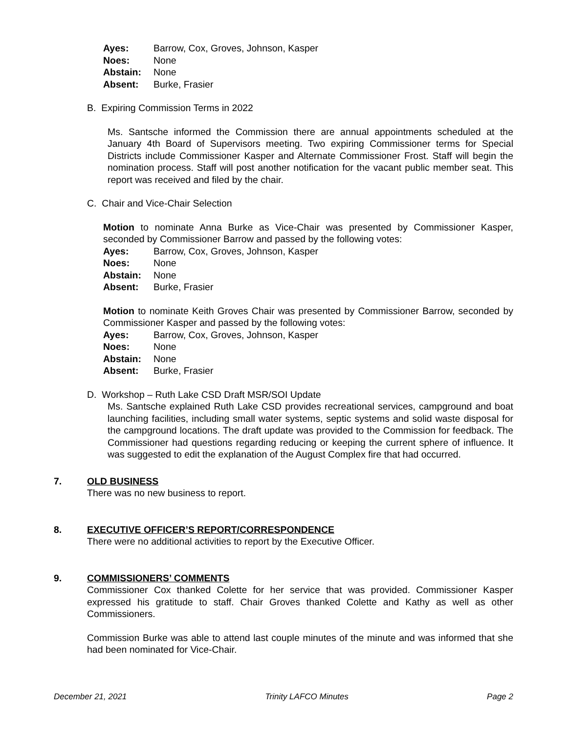Ayes: Barrow, Cox, Groves, Johnson, Kasper
Noes: None
Abstain: None
Absent: Burke, Frasier
B. Expiring Commission Terms in 2022
Ms. Santsche informed the Commission there are annual appointments scheduled at the January 4th Board of Supervisors meeting. Two expiring Commissioner terms for Special Districts include Commissioner Kasper and Alternate Commissioner Frost. Staff will begin the nomination process. Staff will post another notification for the vacant public member seat. This report was received and filed by the chair.
C. Chair and Vice-Chair Selection
Motion to nominate Anna Burke as Vice-Chair was presented by Commissioner Kasper, seconded by Commissioner Barrow and passed by the following votes:
Ayes: Barrow, Cox, Groves, Johnson, Kasper
Noes: None
Abstain: None
Absent: Burke, Frasier
Motion to nominate Keith Groves Chair was presented by Commissioner Barrow, seconded by Commissioner Kasper and passed by the following votes:
Ayes: Barrow, Cox, Groves, Johnson, Kasper
Noes: None
Abstain: None
Absent: Burke, Frasier
D. Workshop – Ruth Lake CSD Draft MSR/SOI Update
Ms. Santsche explained Ruth Lake CSD provides recreational services, campground and boat launching facilities, including small water systems, septic systems and solid waste disposal for the campground locations. The draft update was provided to the Commission for feedback. The Commissioner had questions regarding reducing or keeping the current sphere of influence. It was suggested to edit the explanation of the August Complex fire that had occurred.
7. OLD BUSINESS
There was no new business to report.
8. EXECUTIVE OFFICER’S REPORT/CORRESPONDENCE
There were no additional activities to report by the Executive Officer.
9. COMMISSIONERS’ COMMENTS
Commissioner Cox thanked Colette for her service that was provided. Commissioner Kasper expressed his gratitude to staff. Chair Groves thanked Colette and Kathy as well as other Commissioners.
Commission Burke was able to attend last couple minutes of the minute and was informed that she had been nominated for Vice-Chair.
December 21, 2021 Trinity LAFCO Minutes Page 2